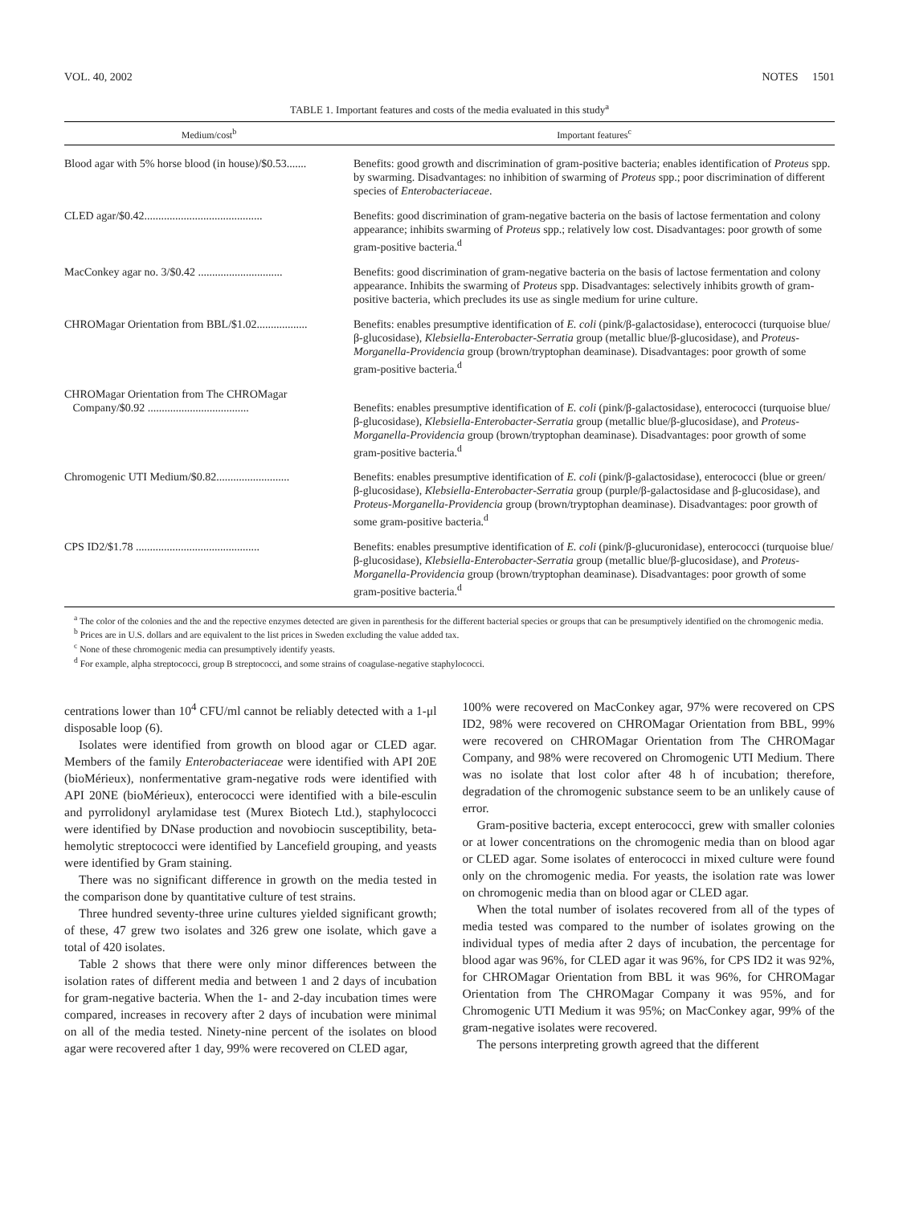VOL. 40, 2002 NOTES 1501
TABLE 1. Important features and costs of the media evaluated in this study<sup>a</sup>
| Medium/cost<sup>b</sup> | Important features<sup>c</sup> |
| --- | --- |
| Blood agar with 5% horse blood (in house)/$0.53....... | Benefits: good growth and discrimination of gram-positive bacteria; enables identification of Proteus spp. by swarming. Disadvantages: no inhibition of swarming of Proteus spp.; poor discrimination of different species of Enterobacteriaceae . |
| CLED agar/$0.42.......................................... | Benefits: good discrimination of gram-negative bacteria on the basis of lactose fermentation and colony appearance; inhibits swarming of Proteus spp.; relatively low cost. Disadvantages: poor growth of some gram-positive bacteria.<sup>d</sup> |
| MacConkey agar no. 3/$0.42 .............................. | Benefits: good discrimination of gram-negative bacteria on the basis of lactose fermentation and colony appearance. Inhibits the swarming of Proteus spp. Disadvantages: selectively inhibits growth of gram-positive bacteria, which precludes its use as single medium for urine culture. |
| CHROMagar Orientation from BBL/$1.02.................. | Benefits: enables presumptive identification of E. coli (pink/β-galactosidase), enterococci (turquoise blue/β-glucosidase), Klebsiella-Enterobacter-Serratia group (metallic blue/β-glucosidase), and Proteus-Morganella-Providencia group (brown/tryptophan deaminase). Disadvantages: poor growth of some gram-positive bacteria.<sup>d</sup> |
| CHROMagar Orientation from The CHROMagar Company/$0.92 .................................... | Benefits: enables presumptive identification of E. coli (pink/β-galactosidase), enterococci (turquoise blue/β-glucosidase), Klebsiella-Enterobacter-Serratia group (metallic blue/β-glucosidase), and Proteus-Morganella-Providencia group (brown/tryptophan deaminase). Disadvantages: poor growth of some gram-positive bacteria.<sup>d</sup> |
| Chromogenic UTI Medium/$0.82.......................... | Benefits: enables presumptive identification of E. coli (pink/β-galactosidase), enterococci (blue or green/β-glucosidase), Klebsiella-Enterobacter-Serratia group (purple/β-galactosidase and β-glucosidase), and Proteus-Morganella-Providencia group (brown/tryptophan deaminase). Disadvantages: poor growth of some gram-positive bacteria.<sup>d</sup> |
| CPS ID2/$1.78 ............................................ | Benefits: enables presumptive identification of E. coli (pink/β-glucuronidase), enterococci (turquoise blue/β-glucosidase), Klebsiella-Enterobacter-Serratia group (metallic blue/β-glucosidase), and Proteus-Morganella-Providencia group (brown/tryptophan deaminase). Disadvantages: poor growth of some gram-positive bacteria.<sup>d</sup> |
<sup>a</sup> The color of the colonies and the and the repective enzymes detected are given in parenthesis for the different bacterial species or groups that can be presumptively identified on the chromogenic media.
<sup>b</sup> Prices are in U.S. dollars and are equivalent to the list prices in Sweden excluding the value added tax.
<sup>c</sup> None of these chromogenic media can presumptively identify yeasts.
<sup>d</sup> For example, alpha streptococci, group B streptococci, and some strains of coagulase-negative staphylococci.
centrations lower than 10<sup>4</sup> CFU/ml cannot be reliably detected with a 1-μl disposable loop (6).
Isolates were identified from growth on blood agar or CLED agar. Members of the family Enterobacteriaceae were identified with API 20E (bioMérieux), nonfermentative gram-negative rods were identified with API 20NE (bioMérieux), enterococci were identified with a bile-esculin and pyrrolidonyl arylamidase test (Murex Biotech Ltd.), staphylococci were identified by DNase production and novobiocin susceptibility, beta-hemolytic streptococci were identified by Lancefield grouping, and yeasts were identified by Gram staining.
There was no significant difference in growth on the media tested in the comparison done by quantitative culture of test strains.
Three hundred seventy-three urine cultures yielded significant growth; of these, 47 grew two isolates and 326 grew one isolate, which gave a total of 420 isolates.
Table 2 shows that there were only minor differences between the isolation rates of different media and between 1 and 2 days of incubation for gram-negative bacteria. When the 1- and 2-day incubation times were compared, increases in recovery after 2 days of incubation were minimal on all of the media tested. Ninety-nine percent of the isolates on blood agar were recovered after 1 day, 99% were recovered on CLED agar,
100% were recovered on MacConkey agar, 97% were recovered on CPS ID2, 98% were recovered on CHROMagar Orientation from BBL, 99% were recovered on CHROMagar Orientation from The CHROMagar Company, and 98% were recovered on Chromogenic UTI Medium. There was no isolate that lost color after 48 h of incubation; therefore, degradation of the chromogenic substance seem to be an unlikely cause of error.
Gram-positive bacteria, except enterococci, grew with smaller colonies or at lower concentrations on the chromogenic media than on blood agar or CLED agar. Some isolates of enterococci in mixed culture were found only on the chromogenic media. For yeasts, the isolation rate was lower on chromogenic media than on blood agar or CLED agar.
When the total number of isolates recovered from all of the types of media tested was compared to the number of isolates growing on the individual types of media after 2 days of incubation, the percentage for blood agar was 96%, for CLED agar it was 96%, for CPS ID2 it was 92%, for CHROMagar Orientation from BBL it was 96%, for CHROMagar Orientation from The CHROMagar Company it was 95%, and for Chromogenic UTI Medium it was 95%; on MacConkey agar, 99% of the gram-negative isolates were recovered.
The persons interpreting growth agreed that the different